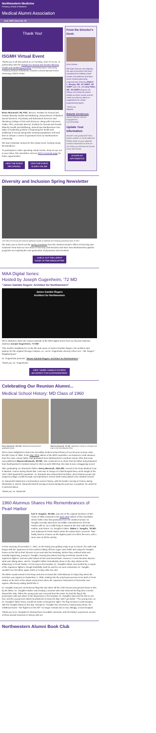Northwestern Medicine
Feinberg School of Medicine
Medical Alumni Association
June 2020 | Issue No. 38
Thank You!
ISGMH Virtual Event
Thank you to all who joined us on Tuesday, June 23 as we, in partnership with the Institute for Sexual and Gender Minority Health and Wellbeing (ISGMH) at Northwestern University Feinberg School of Medicine, hosted a virtual Special Event Honoring LGBTQ Pride!
Brian Mustanski '99, PhD, director, Institute for Sexual and Gender Minority Health and Wellbeing, and professor of Medical Social Sciences, Psychiatry and Behavioral Sciences and Weinberg College of Arts and Sciences, along with Francesca Gaiba, PhD, associate director, Institute for Sexual and Gender Minority Health and Wellbeing, shared how Northwestern has taken a leadership position in improving the health and wellbeing of sexual and gender minority populations and took time to answer a series of questions from our Northwestern community.
We had a fantastic turnout for this virtual event, hosting nearly 80 attendees!
To participate in other upcoming virtual events, keep an eye out in your inbox, this newsletter, and our MAA Facebook page for future opportunities.
VIEW THE EVENT
RECORDING VIEW THE EVENT
SLIDES ONLINE
From the Director's Desk:
Dear Alumni,
We hope that you are enjoying the start of summer! We have transitioned to holding virtual events and webinars and have some exciting upcoming programming, featuring Robert L. Murphy, MD, '81 GMER, '84 GMEF (July 15), and Amy Paller, MD, '83 GMER (August 12). Please see below for further details on these events and do reach out with any ideas or suggestions for virtual programming topics.
Thank you,
Babette
Babette Henderson
Senior Director, Alumni Engagement
312-503-0855
Update Your Information
Moved? Just graduated? New phone number or email address? Please send us your updated contact information so that we can keep you informed of alumni news and events.
UPDATE MY
INFORMATION
Diversity and Inclusion Spring Newsletter
The Office of Diversity and Inclusion gathered virtually to celebrate the Feinberg graduating Class of 2020.
We invite you to check out the spring newsletter from the medical school's Office of Diversity and Inclusion! Hear from our vice dean of Diversity and Inclusion and learn how Northwestern pipeline programs are inspiring the next generation of physicians and scientists.
CHECK OUT THE LATEST
ISSUE OF THE NEWSLETTER
MAA Digital Series:
Hosted by Joseph Gugenheim, '72 MD
"James Gamble Rogers: Architect for Northwestern"
James Gamble Rogers
Architect for Northwestern
We're thrilled to share the newest episode of the MAA digital series from our favorite historian, alumnus Joseph Gugenheim, '72 MD!
This month's installment is on the life and career of James Gamble Rogers, the architect and planner for the original Chicago Campus, or—as Dr. Gugenheim cleverly refers to it—"Mr. Rogers' Neighborhood."
Dr. Gugenheim presents "James Gamble Rogers: Architect for Northwestern."
Thank you, Dr. Gugenheim!
VIEW "JAMES GAMBLE ROGERS:
ARCHITECT FOR NORTHWESTERN"
Celebrating Our Reunion Alumni...
Medical School History: MD Class of 1960
Henry Barancik, 1914 MD, believed to be pictured in graduation photo.
Maurice Barancik, '60 MD, stationed in Korea in a forward unit near to the Demilitarized Zone.
We've been delighted to share the incredible medical school history of our 60-year reunion class, the MD Class of 1960. In the May 2020 edition of the MAA newsletter, we featured a sixth alumnus from the class, whose father had graduated from Northwestern's medical school. After that issue was published, Maurice Barancik, '60 MD, also contacted us to share that his father had graduated from Northwestern's medical school in 1914 as well. With that, the total is now a staggering seven!
After graduating, Dr. Barancik's father, Henry Barancik, 1914 MD, served in the Army Medical Corp in Menton, France during World War I and was in charge of a field hospital there at the height of the 1917-1918 Spanish flu pandemic. Dr. Barancik also shared that his father, all of nineteen years old, acquired college credits through correspondence school while matriculated in the medical school!
Dr. Barancik's family has a tremendous service history, with his brother serving in France during World War II, and Dr. Barancik himself serving in Korea during the post-war occupation, for which he is pictured above.
Thank you, Dr. Barancik!
1960 Alumnus Shares His Remembrances of Pearl Harbor
Karl F. Voegtlin, '60 MD, was one of the original members of MD Class of 1960, featured in the April 2020 edition of this newsletter, whose father also had graduated from the medical school. Dr. Voegtlin recently shared his incredible remembrances of Pearl Harbor with us, as a child living in Hawaii at the time with his father, mother, and sisters. Dr. Voegtlin's father, Walter L. Voegtlin, '35 MD, was stationed at Pearl Harbor when the attack there occurred. Their family lived in a house on the highest point of a hill in the area, with a clear view of all the activity.
On the morning of December 7, 1941, as the family was getting ready to go to church, the raids had begun with the Japanese air force planes taking off from sugar cane fields and using the Voegtlin house on the hill as their fulcrum to turn and start the bombing. Before they realized what was actually happening, young Dr. Voegtlin, hearing the planes buzzing overhead, waved to the Japanese fighters, and one pilot looked at him and waved back. However, it soon became obvious what was taking place, and Dr. Voegtlin's father immediately drove to the duty station at the dispensary in Pearl Harbor. On his way to the hospital, Dr. Voegtlin's father was strafed by a couple of the Japanese fighters, though thankfully, both he and his car were unharmed. Dr. Voegtlin wouldn't see his father again until 5 or 6 days after the raid.
His father would remain in the Navy and was on board the USS Missouri in Tokyo Bay when the armistice was signed on September 2, 1945, making him the only known person to be both in Pearl Harbor at the time of the attack and present when the Japanese Instrument of Surrender was signed, effectively ending World War II.
Dr. Voegtlin treasures an American flag that was taken off the USS Arizona and passed down to him by his father. Dr. Voegtlin's father was treating a seaman who had retrieved the flag from a locker aboard the ship. When the young man was rescued from the water, he had the flag in his possession and was taken to the dispensary in the hospital. Dr. Voegtlin's dad was the first to see him, and the young man asked his physician to keep the flag "until I get better." The young man, as Dr. Voegtlin's father knew, would not make it through the night. The flag remains in safe-keeping with the Voegtlin family to this day. Though Dr. Voegtlin has returned to Hawaii many times, his childhood home—the highest on the hill—no longer remains but is now, fittingly, a naval hospital.
Thank you to Dr. Voegtlin for sharing these incredible memories and his family's experience as part of these pivotal moments in history with us!
Northwestern Alumni Book Club